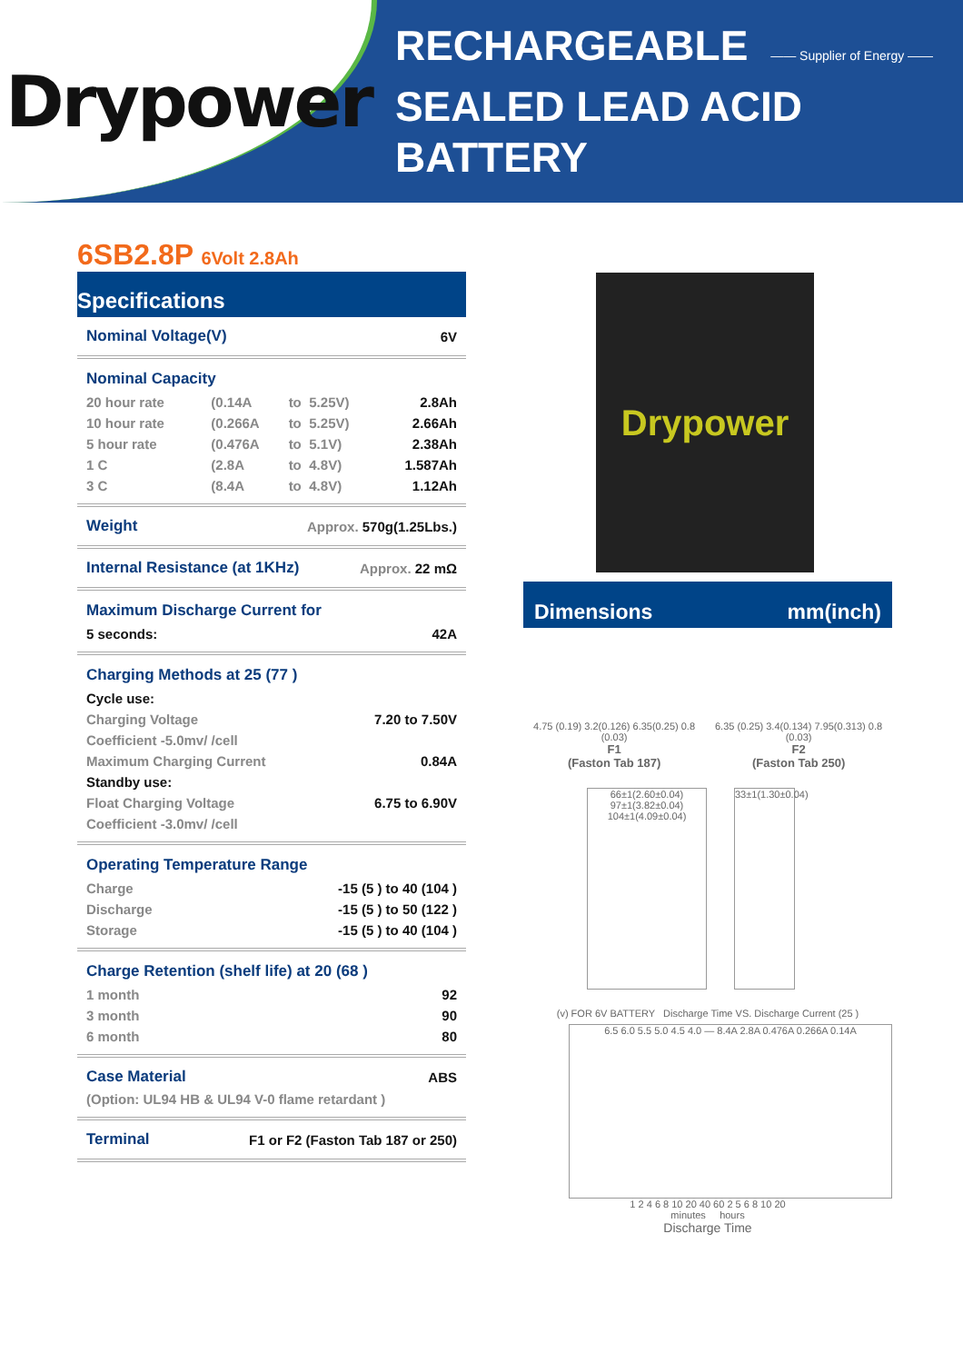Drypower
RECHARGEABLE —— Supplier of Energy ——
SEALED LEAD ACID BATTERY
6SB2.8P 6Volt 2.8Ah
Specifications
| Nominal Voltage(V) | 6V |
Nominal Capacity
| 20 hour rate | (0.14A | to | 5.25V) | 2.8Ah |
| 10 hour rate | (0.266A | to | 5.25V) | 2.66Ah |
| 5 hour rate | (0.476A | to | 5.1V) | 2.38Ah |
| 1 C | (2.8A | to | 4.8V) | 1.587Ah |
| 3 C | (8.4A | to | 4.8V) | 1.12Ah |
| Weight | Approx. 570g(1.25Lbs.) |
| Internal Resistance (at 1KHz) | Approx. 22 mΩ |
Maximum Discharge Current for
| 5 seconds: | 42A |
Charging Methods at 25 (77 )
| Cycle use: | |
| Charging Voltage | 7.20 to 7.50V |
| Coefficient -5.0mv/ /cell | |
| Maximum Charging Current | 0.84A |
| Standby use: | |
| Float Charging Voltage | 6.75 to 6.90V |
| Coefficient -3.0mv/ /cell | |
Operating Temperature Range
| Charge | -15 (5 ) to 40 (104 ) |
| Discharge | -15 (5 ) to 50 (122 ) |
| Storage | -15 (5 ) to 40 (104 ) |
Charge Retention (shelf life) at 20 (68 )
| 1 month | 92 |
| 3 month | 90 |
| 6 month | 80 |
| Case Material | ABS |
| (Option: UL94 HB & UL94 V-0 flame retardant ) | |
| Terminal | F1 or F2 (Faston Tab 187 or 250) |
Drypower
Dimensions mm(inch)
4.75 (0.19) 3.2(0.126) 6.35(0.25) 0.8 (0.03)
F1
(Faston Tab 187)
6.35 (0.25) 3.4(0.134) 7.95(0.313) 0.8 (0.03)
F2
(Faston Tab 250)
66±1(2.60±0.04)
97±1(3.82±0.04)
104±1(4.09±0.04)
33±1(1.30±0.04)
(v) FOR 6V BATTERY Discharge Time VS. Discharge Current (25 )
6.5 6.0 5.5 5.0 4.5 4.0 — 8.4A 2.8A 0.476A 0.266A 0.14A
1 2 4 6 8 10 20 40 60 2 5 6 8 10 20
minutes hours
Discharge Time